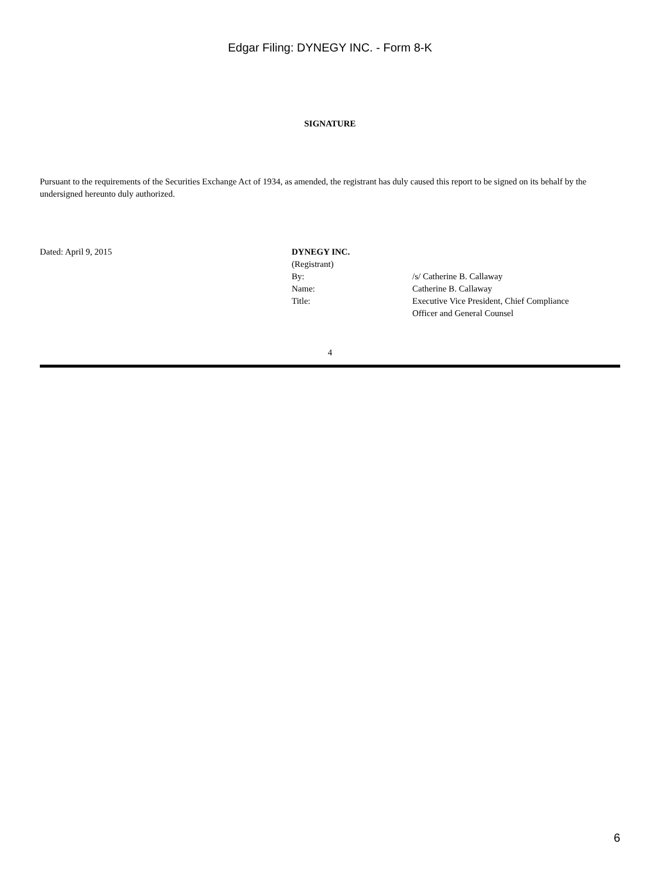Edgar Filing: DYNEGY INC. - Form 8-K
SIGNATURE
Pursuant to the requirements of the Securities Exchange Act of 1934, as amended, the registrant has duly caused this report to be signed on its behalf by the undersigned hereunto duly authorized.
Dated: April 9, 2015 DYNEGY INC.
(Registrant)
By:
Name:
Title:
/s/ Catherine B. Callaway
Catherine B. Callaway
Executive Vice President, Chief Compliance
Officer and General Counsel
4
6